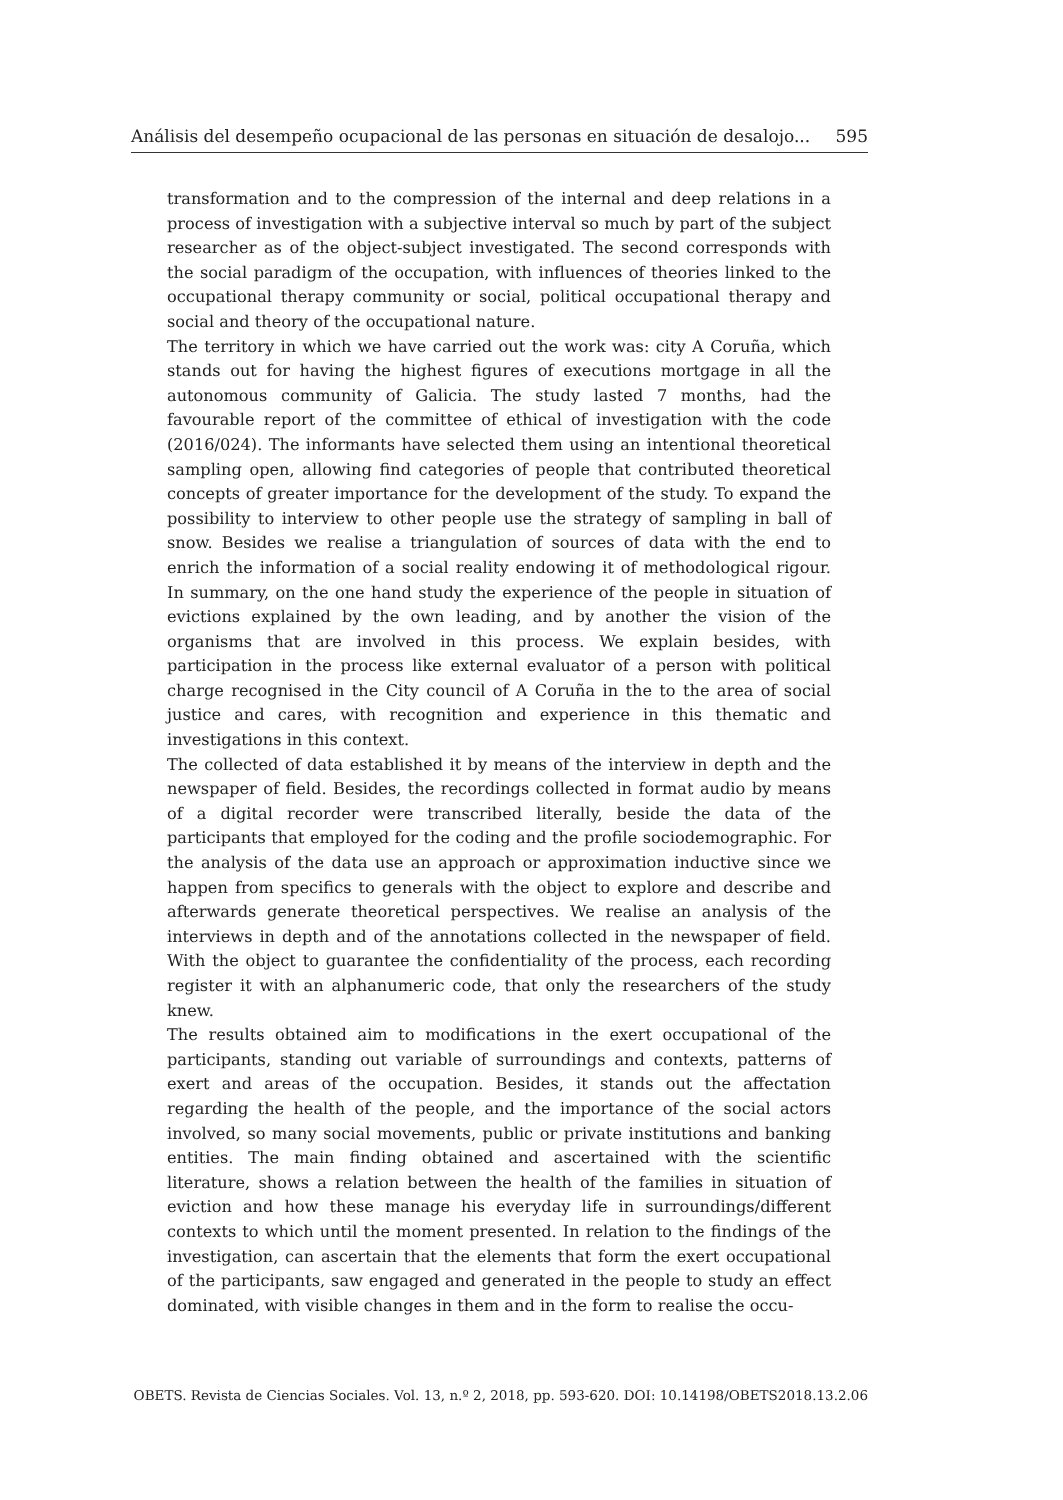Análisis del desempeño ocupacional de las personas en situación de desalojo... 595
transformation and to the compression of the internal and deep relations in a process of investigation with a subjective interval so much by part of the subject researcher as of the object-subject investigated. The second corresponds with the social paradigm of the occupation, with influences of theories linked to the occupational therapy community or social, political occupational therapy and social and theory of the occupational nature.
The territory in which we have carried out the work was: city A Coruña, which stands out for having the highest figures of executions mortgage in all the autonomous community of Galicia. The study lasted 7 months, had the favourable report of the committee of ethical of investigation with the code (2016/024). The informants have selected them using an intentional theoretical sampling open, allowing find categories of people that contributed theoretical concepts of greater importance for the development of the study. To expand the possibility to interview to other people use the strategy of sampling in ball of snow. Besides we realise a triangulation of sources of data with the end to enrich the information of a social reality endowing it of methodological rigour. In summary, on the one hand study the experience of the people in situation of evictions explained by the own leading, and by another the vision of the organisms that are involved in this process. We explain besides, with participation in the process like external evaluator of a person with political charge recognised in the City council of A Coruña in the to the area of social justice and cares, with recognition and experience in this thematic and investigations in this context.
The collected of data established it by means of the interview in depth and the newspaper of field. Besides, the recordings collected in format audio by means of a digital recorder were transcribed literally, beside the data of the participants that employed for the coding and the profile sociodemographic. For the analysis of the data use an approach or approximation inductive since we happen from specifics to generals with the object to explore and describe and afterwards generate theoretical perspectives. We realise an analysis of the interviews in depth and of the annotations collected in the newspaper of field. With the object to guarantee the confidentiality of the process, each recording register it with an alphanumeric code, that only the researchers of the study knew.
The results obtained aim to modifications in the exert occupational of the participants, standing out variable of surroundings and contexts, patterns of exert and areas of the occupation. Besides, it stands out the affectation regarding the health of the people, and the importance of the social actors involved, so many social movements, public or private institutions and banking entities. The main finding obtained and ascertained with the scientific literature, shows a relation between the health of the families in situation of eviction and how these manage his everyday life in surroundings/different contexts to which until the moment presented. In relation to the findings of the investigation, can ascertain that the elements that form the exert occupational of the participants, saw engaged and generated in the people to study an effect dominated, with visible changes in them and in the form to realise the occu-
OBETS. Revista de Ciencias Sociales. Vol. 13, n.º 2, 2018, pp. 593-620. DOI: 10.14198/OBETS2018.13.2.06